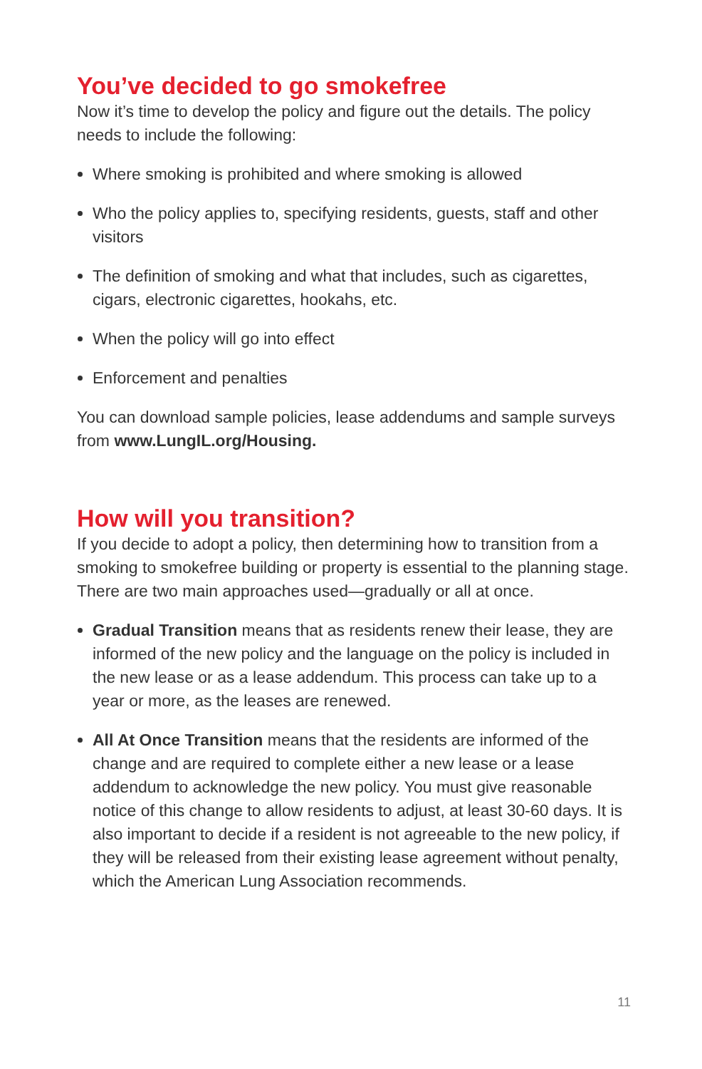You’ve decided to go smokefree
Now it’s time to develop the policy and figure out the details. The policy needs to include the following:
Where smoking is prohibited and where smoking is allowed
Who the policy applies to, specifying residents, guests, staff and other visitors
The definition of smoking and what that includes, such as cigarettes, cigars, electronic cigarettes, hookahs, etc.
When the policy will go into effect
Enforcement and penalties
You can download sample policies, lease addendums and sample surveys from www.LungIL.org/Housing.
How will you transition?
If you decide to adopt a policy, then determining how to transition from a smoking to smokefree building or property is essential to the planning stage. There are two main approaches used—gradually or all at once.
Gradual Transition means that as residents renew their lease, they are informed of the new policy and the language on the policy is included in the new lease or as a lease addendum. This process can take up to a year or more, as the leases are renewed.
All At Once Transition means that the residents are informed of the change and are required to complete either a new lease or a lease addendum to acknowledge the new policy. You must give reasonable notice of this change to allow residents to adjust, at least 30-60 days. It is also important to decide if a resident is not agreeable to the new policy, if they will be released from their existing lease agreement without penalty, which the American Lung Association recommends.
11